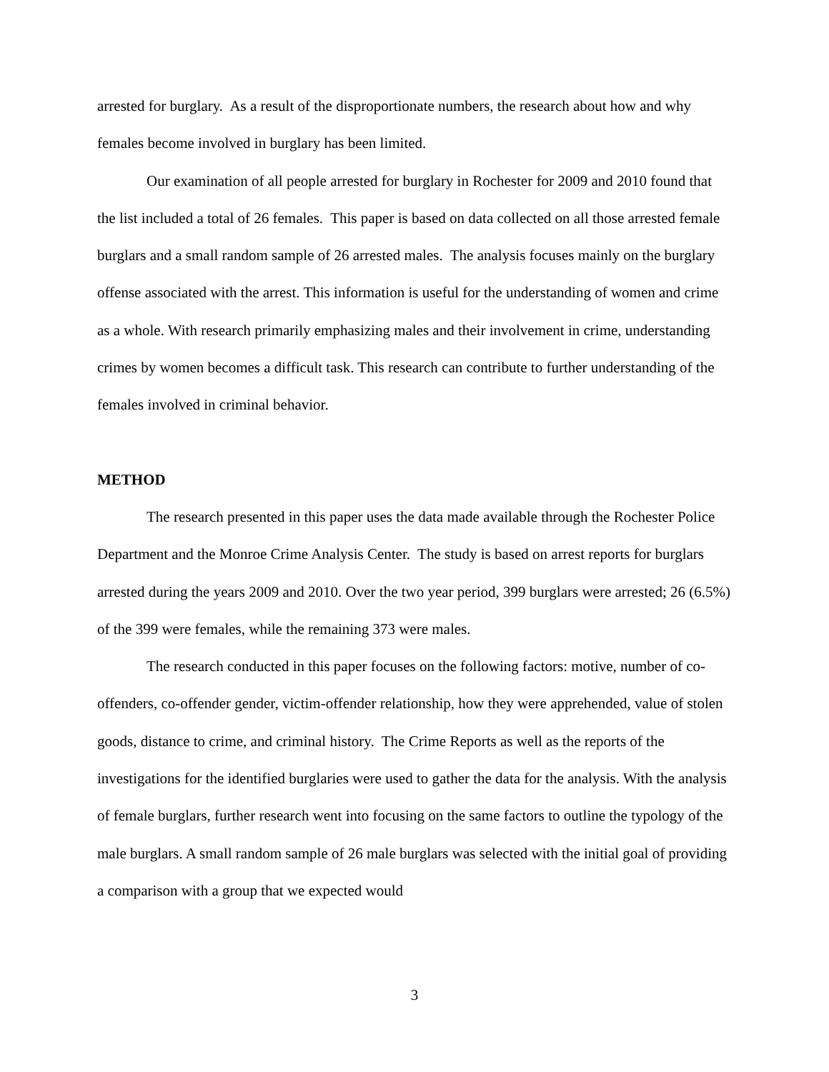arrested for burglary. As a result of the disproportionate numbers, the research about how and why females become involved in burglary has been limited.
Our examination of all people arrested for burglary in Rochester for 2009 and 2010 found that the list included a total of 26 females. This paper is based on data collected on all those arrested female burglars and a small random sample of 26 arrested males. The analysis focuses mainly on the burglary offense associated with the arrest. This information is useful for the understanding of women and crime as a whole. With research primarily emphasizing males and their involvement in crime, understanding crimes by women becomes a difficult task. This research can contribute to further understanding of the females involved in criminal behavior.
METHOD
The research presented in this paper uses the data made available through the Rochester Police Department and the Monroe Crime Analysis Center. The study is based on arrest reports for burglars arrested during the years 2009 and 2010. Over the two year period, 399 burglars were arrested; 26 (6.5%) of the 399 were females, while the remaining 373 were males.
The research conducted in this paper focuses on the following factors: motive, number of co-offenders, co-offender gender, victim-offender relationship, how they were apprehended, value of stolen goods, distance to crime, and criminal history. The Crime Reports as well as the reports of the investigations for the identified burglaries were used to gather the data for the analysis. With the analysis of female burglars, further research went into focusing on the same factors to outline the typology of the male burglars. A small random sample of 26 male burglars was selected with the initial goal of providing a comparison with a group that we expected would
3